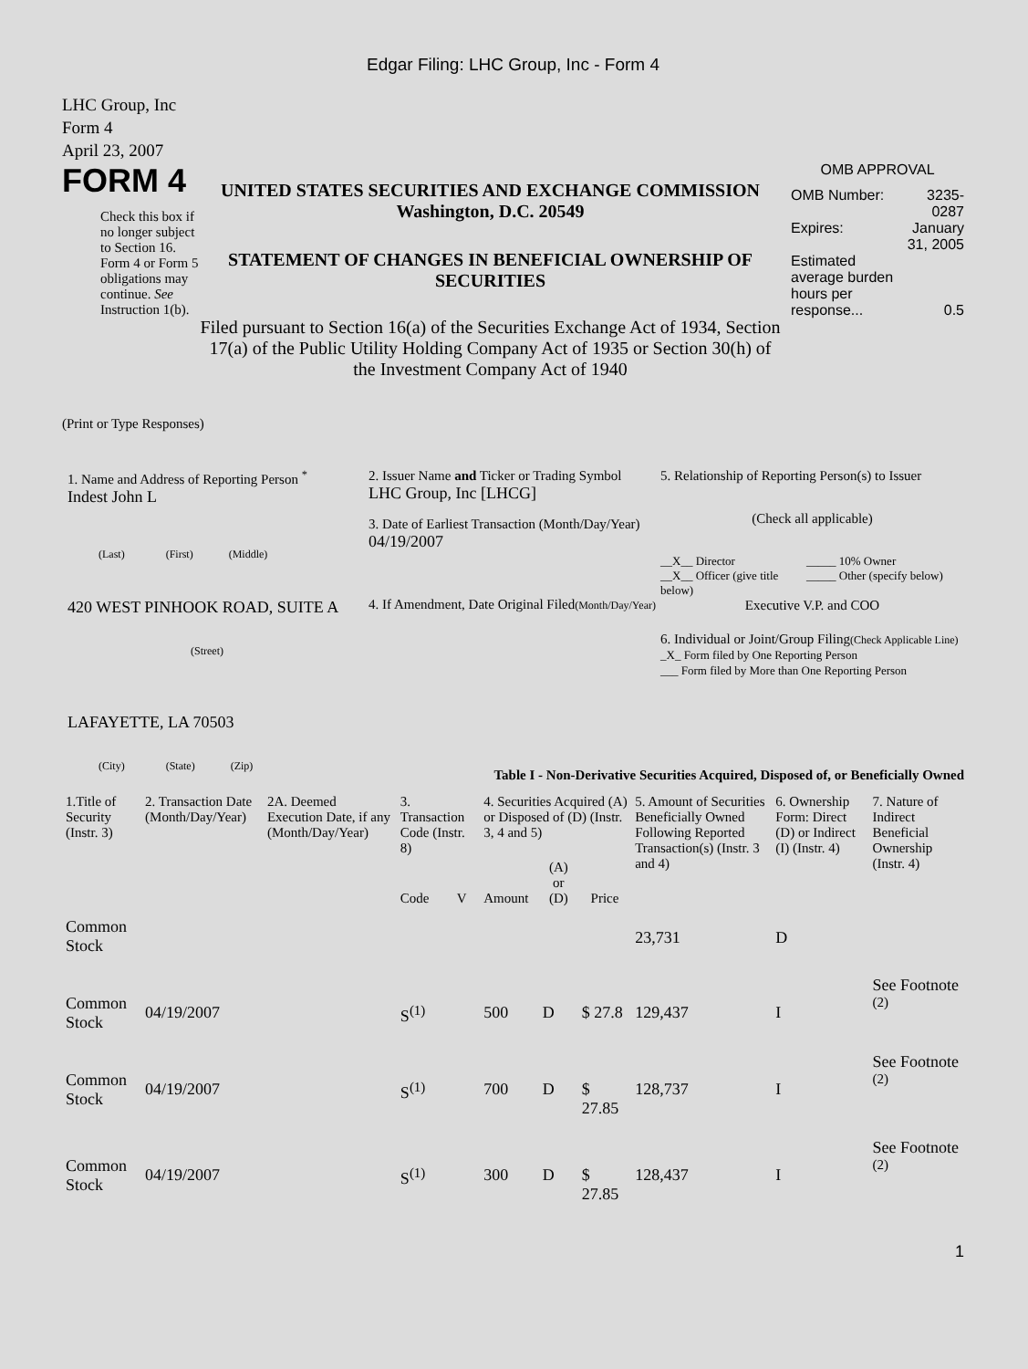Edgar Filing: LHC Group, Inc - Form 4
LHC Group, Inc
Form 4
April 23, 2007
FORM 4
Check this box if no longer subject to Section 16. Form 4 or Form 5 obligations may continue. See Instruction 1(b).
UNITED STATES SECURITIES AND EXCHANGE COMMISSION
Washington, D.C. 20549
STATEMENT OF CHANGES IN BENEFICIAL OWNERSHIP OF SECURITIES
Filed pursuant to Section 16(a) of the Securities Exchange Act of 1934, Section 17(a) of the Public Utility Holding Company Act of 1935 or Section 30(h) of the Investment Company Act of 1940
OMB APPROVAL
| OMB Number: | 3235-0287 |
| Expires: | January 31, 2005 |
| Estimated average burden hours per response... | 0.5 |
(Print or Type Responses)
1. Name and Address of Reporting Person <sup>*</sup>
Indest John L
(Last) (First) (Middle)
420 WEST PINHOOK ROAD, SUITE A
(Street)
LAFAYETTE, LA 70503
(City) (State) (Zip)
2. Issuer Name and Ticker or Trading Symbol
LHC Group, Inc [LHCG]
3. Date of Earliest Transaction (Month/Day/Year)
04/19/2007
4. If Amendment, Date Original Filed(Month/Day/Year)
5. Relationship of Reporting Person(s) to Issuer
(Check all applicable)
__X__ Director
__X__ Officer (give title below)
_____ 10% Owner
_____ Other (specify below)
Executive V.P. and COO
6. Individual or Joint/Group Filing(Check Applicable Line)
_X_ Form filed by One Reporting Person
___ Form filed by More than One Reporting Person
Table I - Non-Derivative Securities Acquired, Disposed of, or Beneficially Owned
| 1.Title of Security (Instr. 3) | 2. Transaction Date (Month/Day/Year) | 2A. Deemed Execution Date, if any (Month/Day/Year) | 3. Transaction Code (Instr. 8) | | 4. Securities Acquired (A) or Disposed of (D) (Instr. 3, 4 and 5) | | | 5. Amount of Securities Beneficially Owned Following Reported Transaction(s) (Instr. 3 and 4) | 6. Ownership Form: Direct (D) or Indirect (I) (Instr. 4) | 7. Nature of Indirect Beneficial Ownership (Instr. 4) |
| --- | --- | --- | --- | --- | --- | --- | --- | --- | --- | --- |
| | | | Code | V | Amount | (A) or (D) | Price | | | |
| Common Stock | | | | | | | | 23,731 | D | |
| Common Stock | 04/19/2007 | | S<sup>(1)</sup> | | 500 | D | $ 27.8 | 129,437 | I | See Footnote <sup>(2)</sup> |
| Common Stock | 04/19/2007 | | S<sup>(1)</sup> | | 700 | D | $ 27.85 | 128,737 | I | See Footnote <sup>(2)</sup> |
| Common Stock | 04/19/2007 | | S<sup>(1)</sup> | | 300 | D | $ 27.85 | 128,437 | I | See Footnote <sup>(2)</sup> |
1